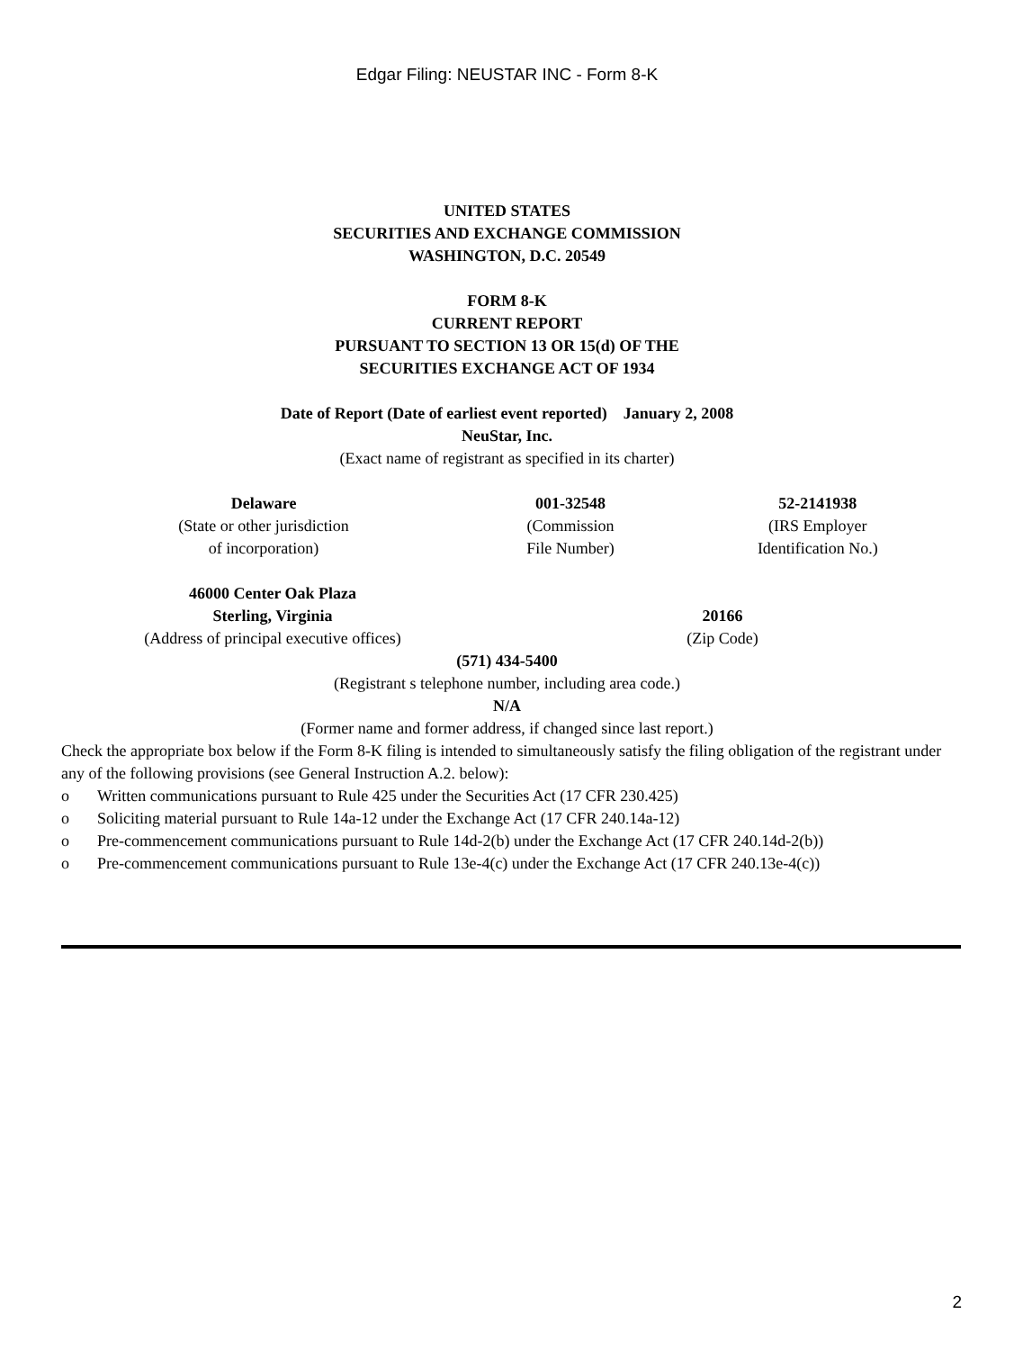Edgar Filing: NEUSTAR INC - Form 8-K
UNITED STATES
SECURITIES AND EXCHANGE COMMISSION
WASHINGTON, D.C. 20549
FORM 8-K
CURRENT REPORT
PURSUANT TO SECTION 13 OR 15(d) OF THE
SECURITIES EXCHANGE ACT OF 1934
Date of Report (Date of earliest event reported) January 2, 2008
NeuStar, Inc.
(Exact name of registrant as specified in its charter)
| Delaware (State or other jurisdiction of incorporation) | 001-32548 (Commission File Number) | 52-2141938 (IRS Employer Identification No.) |
| 46000 Center Oak Plaza Sterling, Virginia (Address of principal executive offices) | 20166 (Zip Code) |
(571) 434-5400
(Registrant s telephone number, including area code.)
N/A
(Former name and former address, if changed since last report.)
Check the appropriate box below if the Form 8-K filing is intended to simultaneously satisfy the filing obligation of the registrant under any of the following provisions (see General Instruction A.2. below):
o Written communications pursuant to Rule 425 under the Securities Act (17 CFR 230.425)
o Soliciting material pursuant to Rule 14a-12 under the Exchange Act (17 CFR 240.14a-12)
o Pre-commencement communications pursuant to Rule 14d-2(b) under the Exchange Act (17 CFR 240.14d-2(b))
o Pre-commencement communications pursuant to Rule 13e-4(c) under the Exchange Act (17 CFR 240.13e-4(c))
2